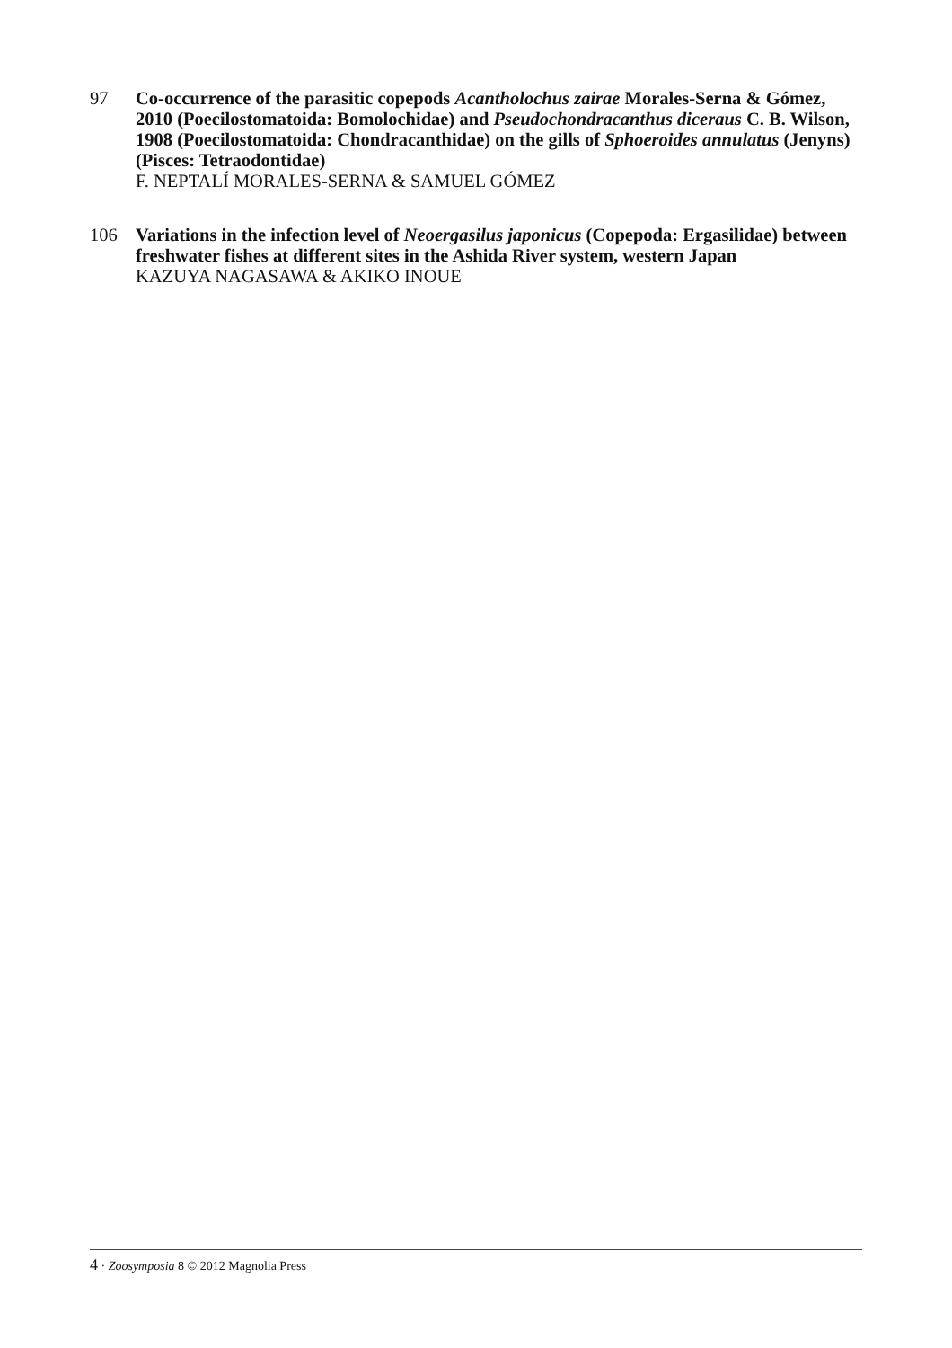97 Co-occurrence of the parasitic copepods Acantholochus zairae Morales-Serna & Gómez, 2010 (Poecilostomatoida: Bomolochidae) and Pseudochondracanthus diceraus C. B. Wilson, 1908 (Poecilostomatoida: Chondracanthidae) on the gills of Sphoeroides annulatus (Jenyns) (Pisces: Tetraodontidae)
F. NEPTALÍ MORALES-SERNA & SAMUEL GÓMEZ
106 Variations in the infection level of Neoergasilus japonicus (Copepoda: Ergasilidae) between freshwater fishes at different sites in the Ashida River system, western Japan
KAZUYA NAGASAWA & AKIKO INOUE
4 · Zoosymposia 8 © 2012 Magnolia Press